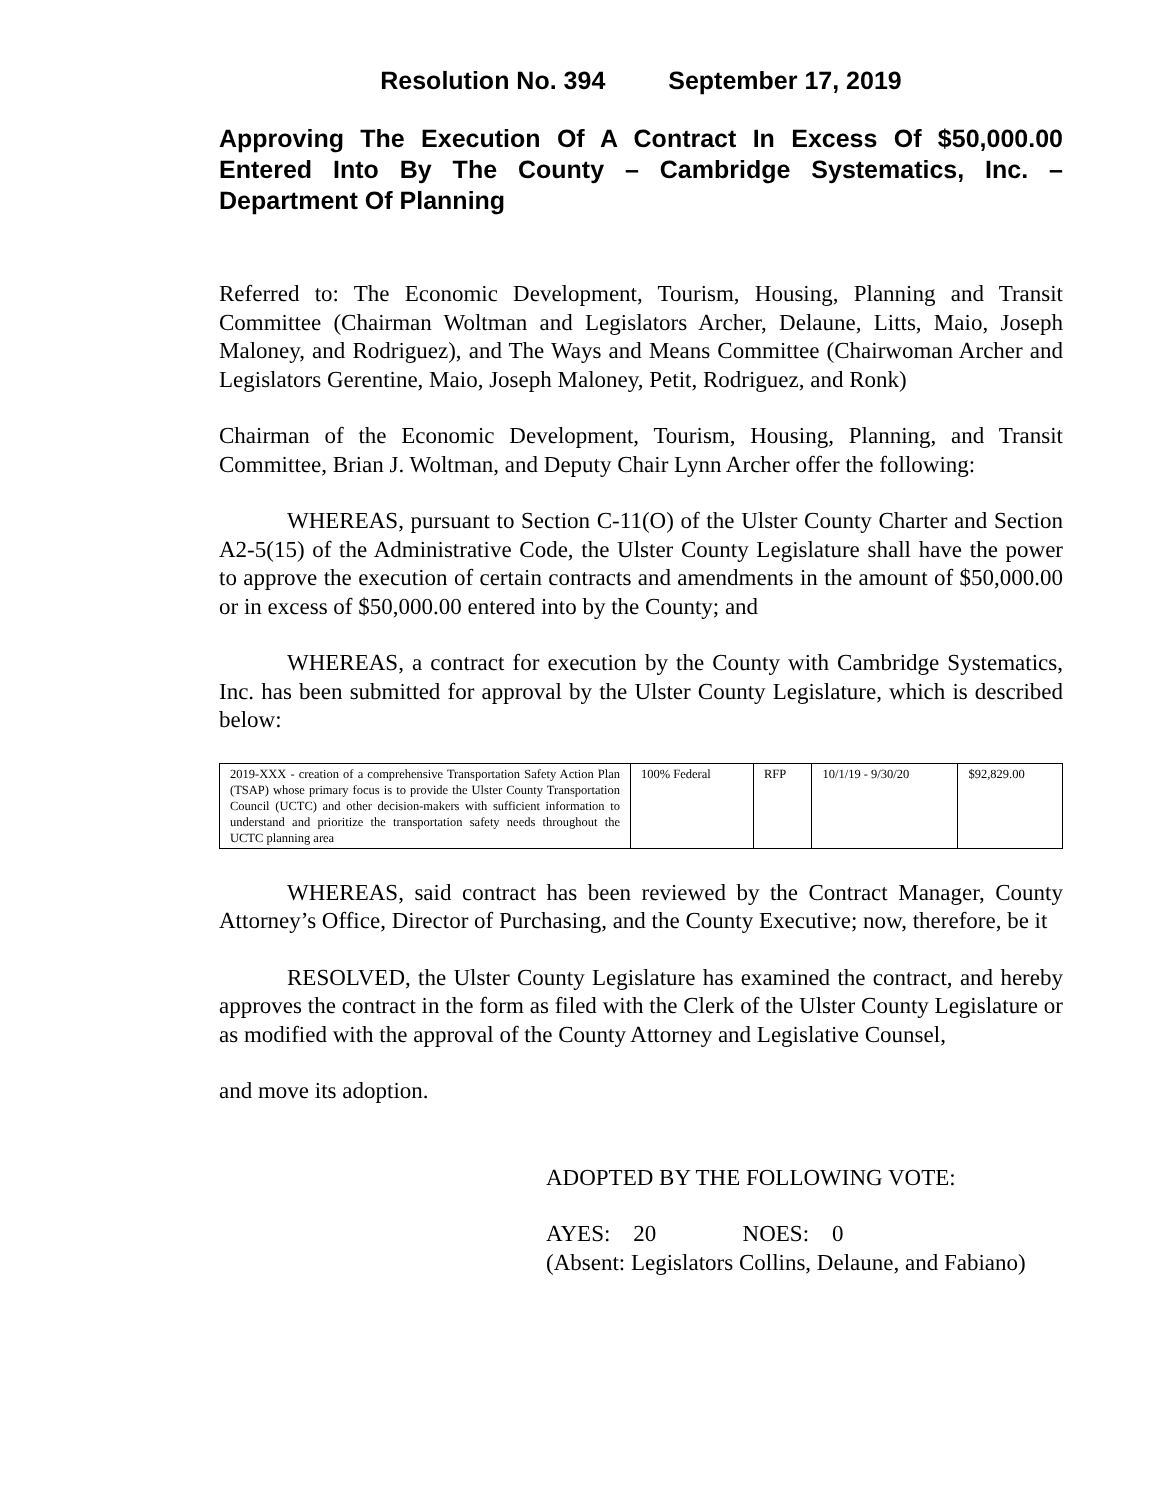Resolution No. 394 September 17, 2019
Approving The Execution Of A Contract In Excess Of $50,000.00 Entered Into By The County – Cambridge Systematics, Inc. – Department Of Planning
Referred to: The Economic Development, Tourism, Housing, Planning and Transit Committee (Chairman Woltman and Legislators Archer, Delaune, Litts, Maio, Joseph Maloney, and Rodriguez), and The Ways and Means Committee (Chairwoman Archer and Legislators Gerentine, Maio, Joseph Maloney, Petit, Rodriguez, and Ronk)
Chairman of the Economic Development, Tourism, Housing, Planning, and Transit Committee, Brian J. Woltman, and Deputy Chair Lynn Archer offer the following:
WHEREAS, pursuant to Section C-11(O) of the Ulster County Charter and Section A2-5(15) of the Administrative Code, the Ulster County Legislature shall have the power to approve the execution of certain contracts and amendments in the amount of $50,000.00 or in excess of $50,000.00 entered into by the County; and
WHEREAS, a contract for execution by the County with Cambridge Systematics, Inc. has been submitted for approval by the Ulster County Legislature, which is described below:
| 2019-XXX - creation of a comprehensive Transportation Safety Action Plan (TSAP) whose primary focus is to provide the Ulster County Transportation Council (UCTC) and other decision-makers with sufficient information to understand and prioritize the transportation safety needs throughout the UCTC planning area | 100% Federal | RFP | 10/1/19 - 9/30/20 | $92,829.00 |
WHEREAS, said contract has been reviewed by the Contract Manager, County Attorney’s Office, Director of Purchasing, and the County Executive; now, therefore, be it
RESOLVED, the Ulster County Legislature has examined the contract, and hereby approves the contract in the form as filed with the Clerk of the Ulster County Legislature or as modified with the approval of the County Attorney and Legislative Counsel,
and move its adoption.
ADOPTED BY THE FOLLOWING VOTE:
AYES: 20 NOES: 0
(Absent: Legislators Collins, Delaune, and Fabiano)